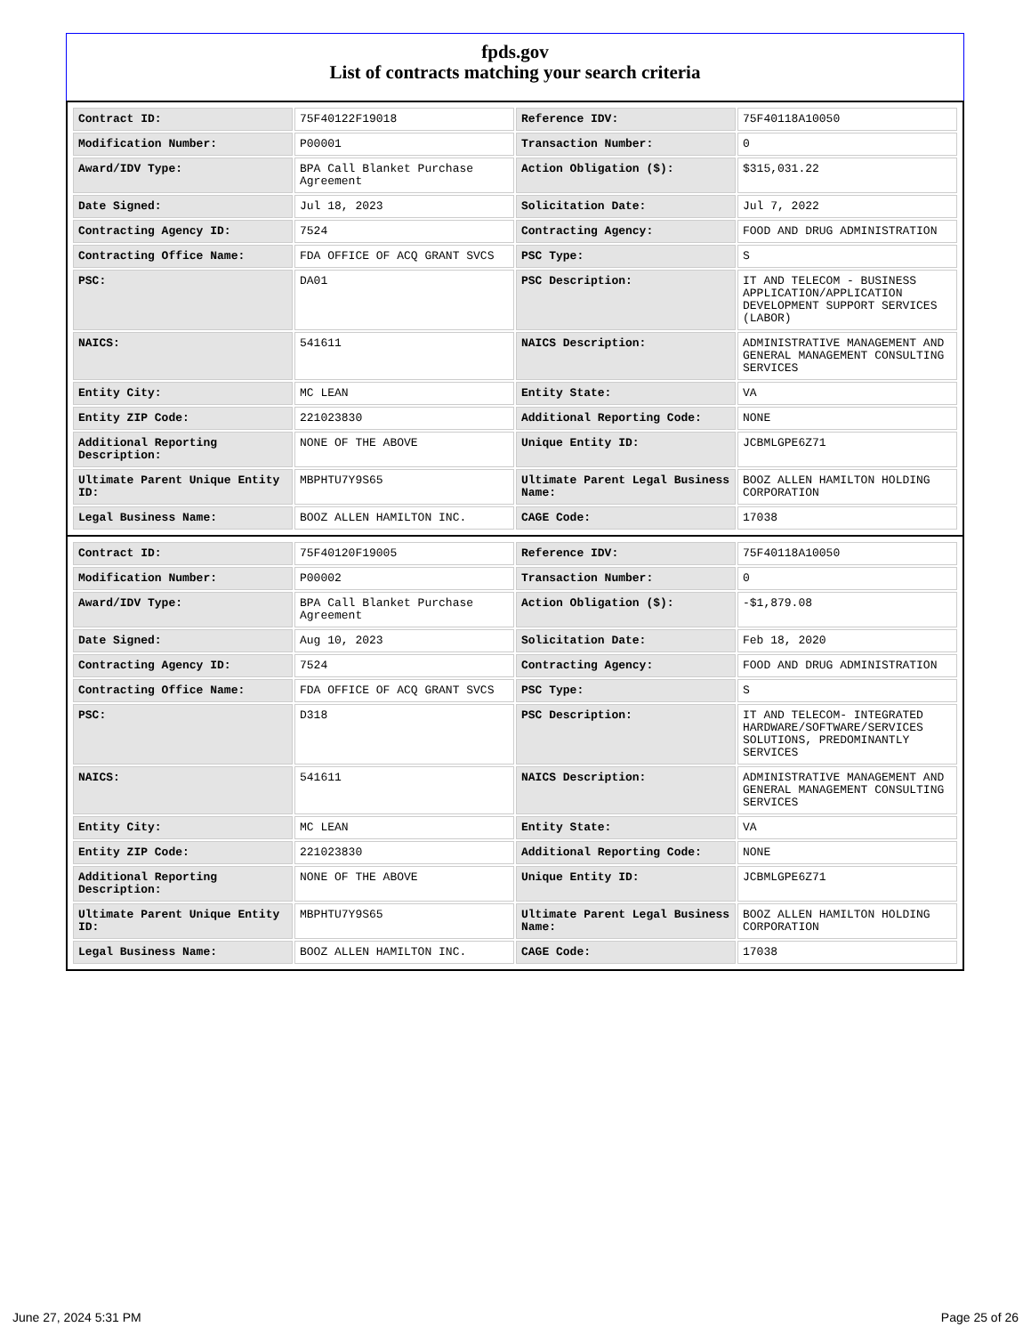fpds.gov
List of contracts matching your search criteria
| Contract ID: | 75F40122F19018 | Reference IDV: | 75F40118A10050 |
| Modification Number: | P00001 | Transaction Number: | 0 |
| Award/IDV Type: | BPA Call Blanket Purchase Agreement | Action Obligation ($): | $315,031.22 |
| Date Signed: | Jul 18, 2023 | Solicitation Date: | Jul 7, 2022 |
| Contracting Agency ID: | 7524 | Contracting Agency: | FOOD AND DRUG ADMINISTRATION |
| Contracting Office Name: | FDA OFFICE OF ACQ GRANT SVCS | PSC Type: | S |
| PSC: | DA01 | PSC Description: | IT AND TELECOM - BUSINESS APPLICATION/APPLICATION DEVELOPMENT SUPPORT SERVICES (LABOR) |
| NAICS: | 541611 | NAICS Description: | ADMINISTRATIVE MANAGEMENT AND GENERAL MANAGEMENT CONSULTING SERVICES |
| Entity City: | MC LEAN | Entity State: | VA |
| Entity ZIP Code: | 221023830 | Additional Reporting Code: | NONE |
| Additional Reporting Description: | NONE OF THE ABOVE | Unique Entity ID: | JCBMLGPE6Z71 |
| Ultimate Parent Unique Entity ID: | MBPHTU7Y9S65 | Ultimate Parent Legal Business Name: | BOOZ ALLEN HAMILTON HOLDING CORPORATION |
| Legal Business Name: | BOOZ ALLEN HAMILTON INC. | CAGE Code: | 17038 |
| Contract ID: | 75F40120F19005 | Reference IDV: | 75F40118A10050 |
| Modification Number: | P00002 | Transaction Number: | 0 |
| Award/IDV Type: | BPA Call Blanket Purchase Agreement | Action Obligation ($): | -$1,879.08 |
| Date Signed: | Aug 10, 2023 | Solicitation Date: | Feb 18, 2020 |
| Contracting Agency ID: | 7524 | Contracting Agency: | FOOD AND DRUG ADMINISTRATION |
| Contracting Office Name: | FDA OFFICE OF ACQ GRANT SVCS | PSC Type: | S |
| PSC: | D318 | PSC Description: | IT AND TELECOM- INTEGRATED HARDWARE/SOFTWARE/SERVICES SOLUTIONS, PREDOMINANTLY SERVICES |
| NAICS: | 541611 | NAICS Description: | ADMINISTRATIVE MANAGEMENT AND GENERAL MANAGEMENT CONSULTING SERVICES |
| Entity City: | MC LEAN | Entity State: | VA |
| Entity ZIP Code: | 221023830 | Additional Reporting Code: | NONE |
| Additional Reporting Description: | NONE OF THE ABOVE | Unique Entity ID: | JCBMLGPE6Z71 |
| Ultimate Parent Unique Entity ID: | MBPHTU7Y9S65 | Ultimate Parent Legal Business Name: | BOOZ ALLEN HAMILTON HOLDING CORPORATION |
| Legal Business Name: | BOOZ ALLEN HAMILTON INC. | CAGE Code: | 17038 |
June 27, 2024 5:31 PM Page 25 of 26